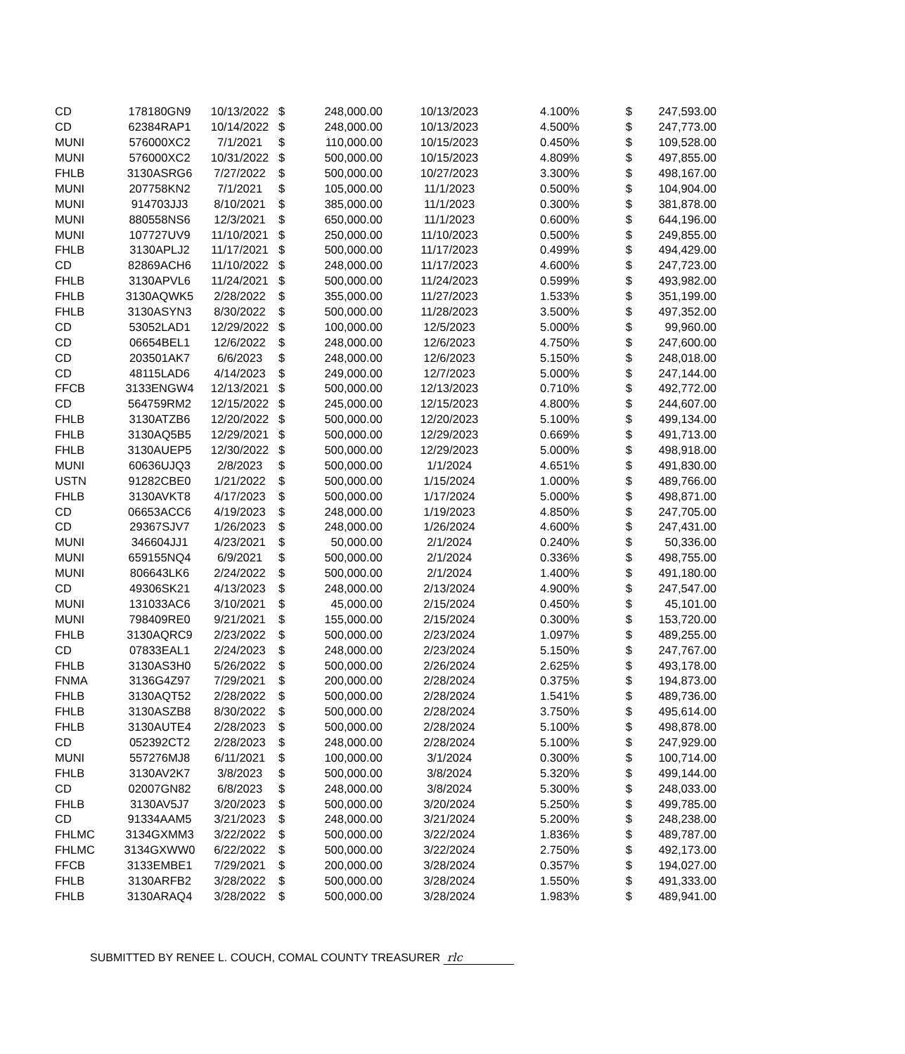| CD | 178180GN9 | 10/13/2022 | $ | 248,000.00 | 10/13/2023 | 4.100% | $ | 247,593.00 |
| CD | 62384RAP1 | 10/14/2022 | $ | 248,000.00 | 10/13/2023 | 4.500% | $ | 247,773.00 |
| MUNI | 576000XC2 | 7/1/2021 | $ | 110,000.00 | 10/15/2023 | 0.450% | $ | 109,528.00 |
| MUNI | 576000XC2 | 10/31/2022 | $ | 500,000.00 | 10/15/2023 | 4.809% | $ | 497,855.00 |
| FHLB | 3130ASRG6 | 7/27/2022 | $ | 500,000.00 | 10/27/2023 | 3.300% | $ | 498,167.00 |
| MUNI | 207758KN2 | 7/1/2021 | $ | 105,000.00 | 11/1/2023 | 0.500% | $ | 104,904.00 |
| MUNI | 914703JJ3 | 8/10/2021 | $ | 385,000.00 | 11/1/2023 | 0.300% | $ | 381,878.00 |
| MUNI | 880558NS6 | 12/3/2021 | $ | 650,000.00 | 11/1/2023 | 0.600% | $ | 644,196.00 |
| MUNI | 107727UV9 | 11/10/2021 | $ | 250,000.00 | 11/10/2023 | 0.500% | $ | 249,855.00 |
| FHLB | 3130APLJ2 | 11/17/2021 | $ | 500,000.00 | 11/17/2023 | 0.499% | $ | 494,429.00 |
| CD | 82869ACH6 | 11/10/2022 | $ | 248,000.00 | 11/17/2023 | 4.600% | $ | 247,723.00 |
| FHLB | 3130APVL6 | 11/24/2021 | $ | 500,000.00 | 11/24/2023 | 0.599% | $ | 493,982.00 |
| FHLB | 3130AQWK5 | 2/28/2022 | $ | 355,000.00 | 11/27/2023 | 1.533% | $ | 351,199.00 |
| FHLB | 3130ASYN3 | 8/30/2022 | $ | 500,000.00 | 11/28/2023 | 3.500% | $ | 497,352.00 |
| CD | 53052LAD1 | 12/29/2022 | $ | 100,000.00 | 12/5/2023 | 5.000% | $ | 99,960.00 |
| CD | 06654BEL1 | 12/6/2022 | $ | 248,000.00 | 12/6/2023 | 4.750% | $ | 247,600.00 |
| CD | 203501AK7 | 6/6/2023 | $ | 248,000.00 | 12/6/2023 | 5.150% | $ | 248,018.00 |
| CD | 48115LAD6 | 4/14/2023 | $ | 249,000.00 | 12/7/2023 | 5.000% | $ | 247,144.00 |
| FFCB | 3133ENGW4 | 12/13/2021 | $ | 500,000.00 | 12/13/2023 | 0.710% | $ | 492,772.00 |
| CD | 564759RM2 | 12/15/2022 | $ | 245,000.00 | 12/15/2023 | 4.800% | $ | 244,607.00 |
| FHLB | 3130ATZB6 | 12/20/2022 | $ | 500,000.00 | 12/20/2023 | 5.100% | $ | 499,134.00 |
| FHLB | 3130AQ5B5 | 12/29/2021 | $ | 500,000.00 | 12/29/2023 | 0.669% | $ | 491,713.00 |
| FHLB | 3130AUEP5 | 12/30/2022 | $ | 500,000.00 | 12/29/2023 | 5.000% | $ | 498,918.00 |
| MUNI | 60636UJQ3 | 2/8/2023 | $ | 500,000.00 | 1/1/2024 | 4.651% | $ | 491,830.00 |
| USTN | 91282CBE0 | 1/21/2022 | $ | 500,000.00 | 1/15/2024 | 1.000% | $ | 489,766.00 |
| FHLB | 3130AVKT8 | 4/17/2023 | $ | 500,000.00 | 1/17/2024 | 5.000% | $ | 498,871.00 |
| CD | 06653ACC6 | 4/19/2023 | $ | 248,000.00 | 1/19/2023 | 4.850% | $ | 247,705.00 |
| CD | 29367SJV7 | 1/26/2023 | $ | 248,000.00 | 1/26/2024 | 4.600% | $ | 247,431.00 |
| MUNI | 346604JJ1 | 4/23/2021 | $ | 50,000.00 | 2/1/2024 | 0.240% | $ | 50,336.00 |
| MUNI | 659155NQ4 | 6/9/2021 | $ | 500,000.00 | 2/1/2024 | 0.336% | $ | 498,755.00 |
| MUNI | 806643LK6 | 2/24/2022 | $ | 500,000.00 | 2/1/2024 | 1.400% | $ | 491,180.00 |
| CD | 49306SK21 | 4/13/2023 | $ | 248,000.00 | 2/13/2024 | 4.900% | $ | 247,547.00 |
| MUNI | 131033AC6 | 3/10/2021 | $ | 45,000.00 | 2/15/2024 | 0.450% | $ | 45,101.00 |
| MUNI | 798409RE0 | 9/21/2021 | $ | 155,000.00 | 2/15/2024 | 0.300% | $ | 153,720.00 |
| FHLB | 3130AQRC9 | 2/23/2022 | $ | 500,000.00 | 2/23/2024 | 1.097% | $ | 489,255.00 |
| CD | 07833EAL1 | 2/24/2023 | $ | 248,000.00 | 2/23/2024 | 5.150% | $ | 247,767.00 |
| FHLB | 3130AS3H0 | 5/26/2022 | $ | 500,000.00 | 2/26/2024 | 2.625% | $ | 493,178.00 |
| FNMA | 3136G4Z97 | 7/29/2021 | $ | 200,000.00 | 2/28/2024 | 0.375% | $ | 194,873.00 |
| FHLB | 3130AQT52 | 2/28/2022 | $ | 500,000.00 | 2/28/2024 | 1.541% | $ | 489,736.00 |
| FHLB | 3130ASZB8 | 8/30/2022 | $ | 500,000.00 | 2/28/2024 | 3.750% | $ | 495,614.00 |
| FHLB | 3130AUTE4 | 2/28/2023 | $ | 500,000.00 | 2/28/2024 | 5.100% | $ | 498,878.00 |
| CD | 052392CT2 | 2/28/2023 | $ | 248,000.00 | 2/28/2024 | 5.100% | $ | 247,929.00 |
| MUNI | 557276MJ8 | 6/11/2021 | $ | 100,000.00 | 3/1/2024 | 0.300% | $ | 100,714.00 |
| FHLB | 3130AV2K7 | 3/8/2023 | $ | 500,000.00 | 3/8/2024 | 5.320% | $ | 499,144.00 |
| CD | 02007GN82 | 6/8/2023 | $ | 248,000.00 | 3/8/2024 | 5.300% | $ | 248,033.00 |
| FHLB | 3130AV5J7 | 3/20/2023 | $ | 500,000.00 | 3/20/2024 | 5.250% | $ | 499,785.00 |
| CD | 91334AAM5 | 3/21/2023 | $ | 248,000.00 | 3/21/2024 | 5.200% | $ | 248,238.00 |
| FHLMC | 3134GXMM3 | 3/22/2022 | $ | 500,000.00 | 3/22/2024 | 1.836% | $ | 489,787.00 |
| FHLMC | 3134GXWW0 | 6/22/2022 | $ | 500,000.00 | 3/22/2024 | 2.750% | $ | 492,173.00 |
| FFCB | 3133EMBE1 | 7/29/2021 | $ | 200,000.00 | 3/28/2024 | 0.357% | $ | 194,027.00 |
| FHLB | 3130ARFB2 | 3/28/2022 | $ | 500,000.00 | 3/28/2024 | 1.550% | $ | 491,333.00 |
| FHLB | 3130ARAQ4 | 3/28/2022 | $ | 500,000.00 | 3/28/2024 | 1.983% | $ | 489,941.00 |
SUBMITTED BY RENEE L. COUCH, COMAL COUNTY TREASURER rlc